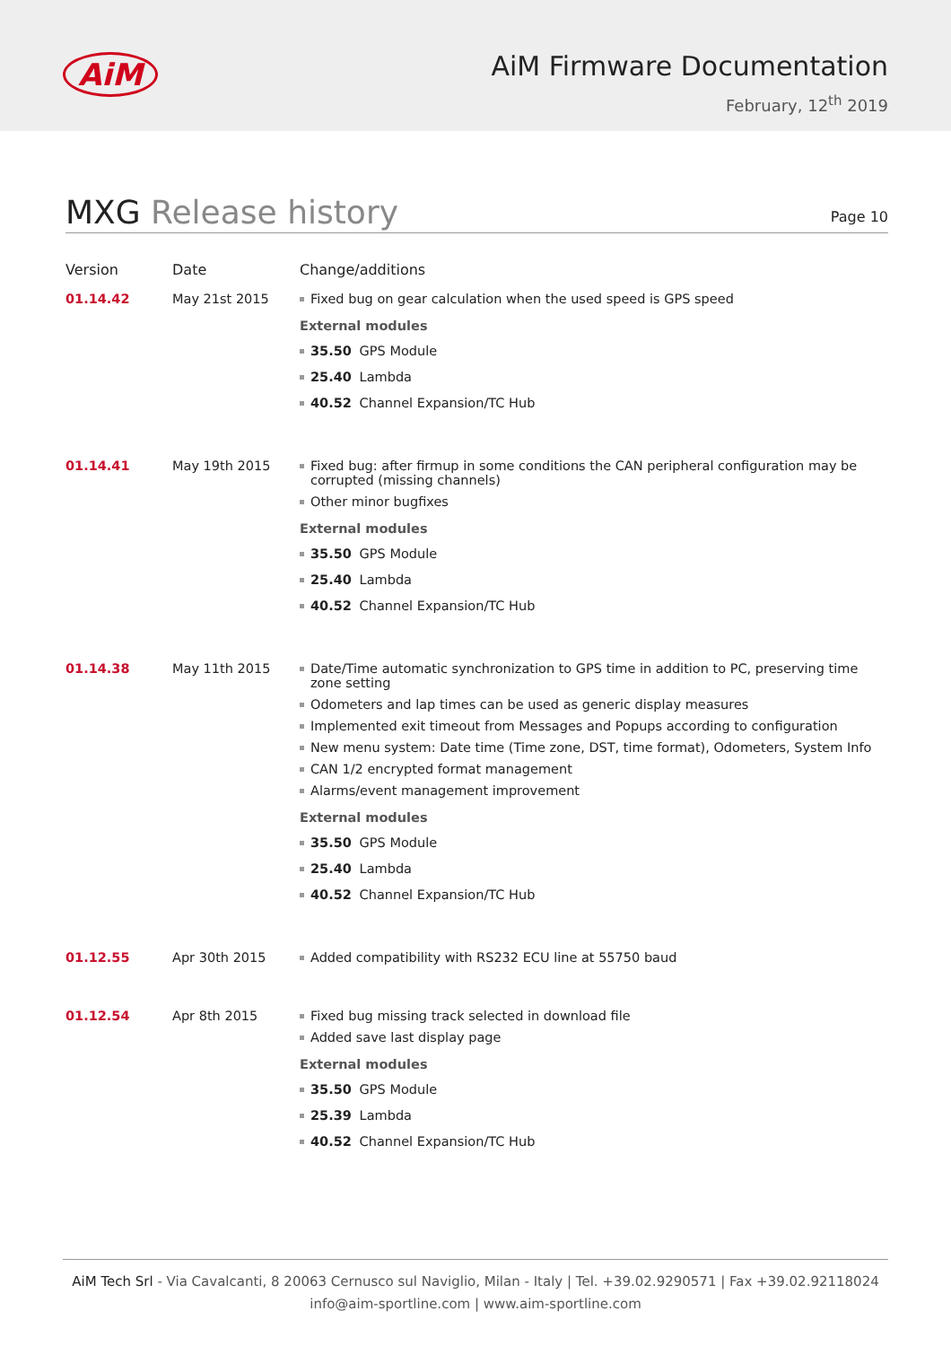AiM
AiM Firmware Documentation
February, 12<sup>th</sup> 2019
MXG Release history
Page 10
| Version | Date | Change/additions |
| --- | --- | --- |
| 01.14.42 | May 21st 2015 | Fixed bug on gear calculation when the used speed is GPS speed External modules 35.50 GPS Module 25.40 Lambda 40.52 Channel Expansion/TC Hub |
| 01.14.41 | May 19th 2015 | Fixed bug: after firmup in some conditions the CAN peripheral configuration may be corrupted (missing channels) Other minor bugfixes External modules 35.50 GPS Module 25.40 Lambda 40.52 Channel Expansion/TC Hub |
| 01.14.38 | May 11th 2015 | Date/Time automatic synchronization to GPS time in addition to PC, preserving time zone setting Odometers and lap times can be used as generic display measures Implemented exit timeout from Messages and Popups according to configuration New menu system: Date time (Time zone, DST, time format), Odometers, System Info CAN 1/2 encrypted format management Alarms/event management improvement External modules 35.50 GPS Module 25.40 Lambda 40.52 Channel Expansion/TC Hub |
| 01.12.55 | Apr 30th 2015 | Added compatibility with RS232 ECU line at 55750 baud |
| 01.12.54 | Apr 8th 2015 | Fixed bug missing track selected in download file Added save last display page External modules 35.50 GPS Module 25.39 Lambda 40.52 Channel Expansion/TC Hub |
AiM Tech Srl - Via Cavalcanti, 8 20063 Cernusco sul Naviglio, Milan - Italy | Tel. +39.02.9290571 | Fax +39.02.92118024
info@aim-sportline.com | www.aim-sportline.com